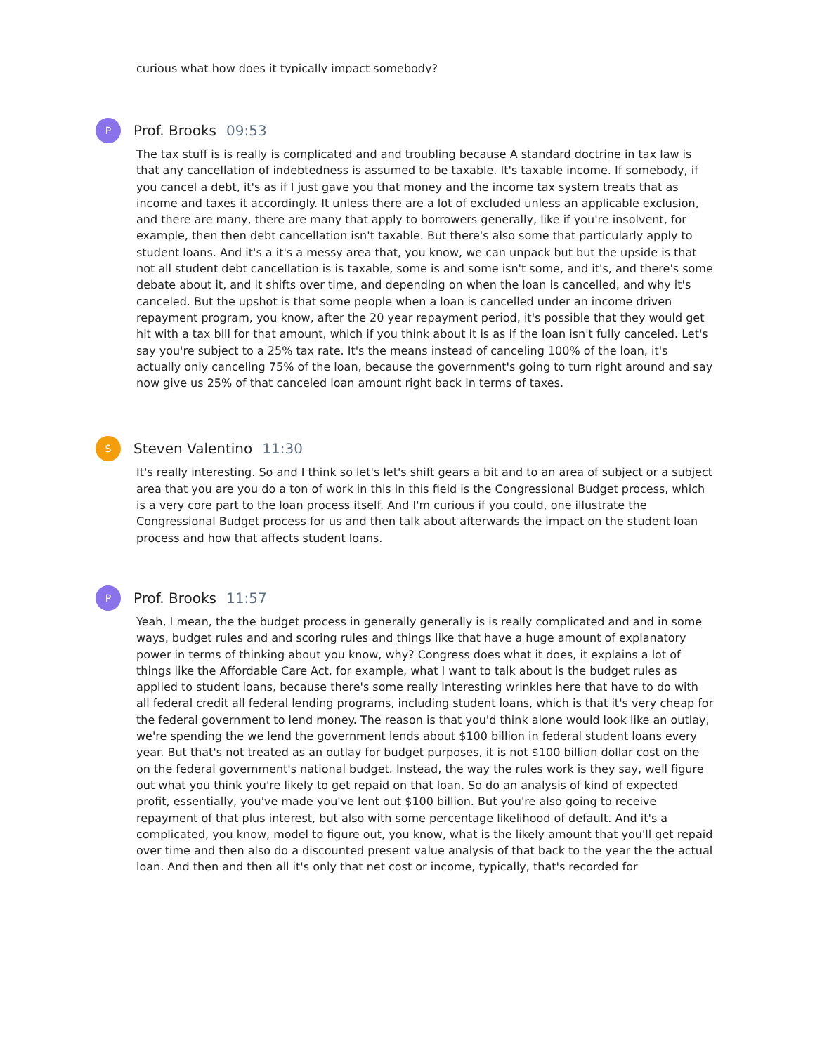curious what how does it typically impact somebody?
P
Prof. Brooks 09:53
The tax stuff is is really is complicated and and troubling because A standard doctrine in tax law is that any cancellation of indebtedness is assumed to be taxable. It's taxable income. If somebody, if you cancel a debt, it's as if I just gave you that money and the income tax system treats that as income and taxes it accordingly. It unless there are a lot of excluded unless an applicable exclusion, and there are many, there are many that apply to borrowers generally, like if you're insolvent, for example, then then debt cancellation isn't taxable. But there's also some that particularly apply to student loans. And it's a it's a messy area that, you know, we can unpack but but the upside is that not all student debt cancellation is is taxable, some is and some isn't some, and it's, and there's some debate about it, and it shifts over time, and depending on when the loan is cancelled, and why it's canceled. But the upshot is that some people when a loan is cancelled under an income driven repayment program, you know, after the 20 year repayment period, it's possible that they would get hit with a tax bill for that amount, which if you think about it is as if the loan isn't fully canceled. Let's say you're subject to a 25% tax rate. It's the means instead of canceling 100% of the loan, it's actually only canceling 75% of the loan, because the government's going to turn right around and say now give us 25% of that canceled loan amount right back in terms of taxes.
S
Steven Valentino 11:30
It's really interesting. So and I think so let's let's shift gears a bit and to an area of subject or a subject area that you are you do a ton of work in this in this field is the Congressional Budget process, which is a very core part to the loan process itself. And I'm curious if you could, one illustrate the Congressional Budget process for us and then talk about afterwards the impact on the student loan process and how that affects student loans.
P
Prof. Brooks 11:57
Yeah, I mean, the the budget process in generally generally is is really complicated and and in some ways, budget rules and and scoring rules and things like that have a huge amount of explanatory power in terms of thinking about you know, why? Congress does what it does, it explains a lot of things like the Affordable Care Act, for example, what I want to talk about is the budget rules as applied to student loans, because there's some really interesting wrinkles here that have to do with all federal credit all federal lending programs, including student loans, which is that it's very cheap for the federal government to lend money. The reason is that you'd think alone would look like an outlay, we're spending the we lend the government lends about $100 billion in federal student loans every year. But that's not treated as an outlay for budget purposes, it is not $100 billion dollar cost on the on the federal government's national budget. Instead, the way the rules work is they say, well figure out what you think you're likely to get repaid on that loan. So do an analysis of kind of expected profit, essentially, you've made you've lent out $100 billion. But you're also going to receive repayment of that plus interest, but also with some percentage likelihood of default. And it's a complicated, you know, model to figure out, you know, what is the likely amount that you'll get repaid over time and then also do a discounted present value analysis of that back to the year the the actual loan. And then and then all it's only that net cost or income, typically, that's recorded for